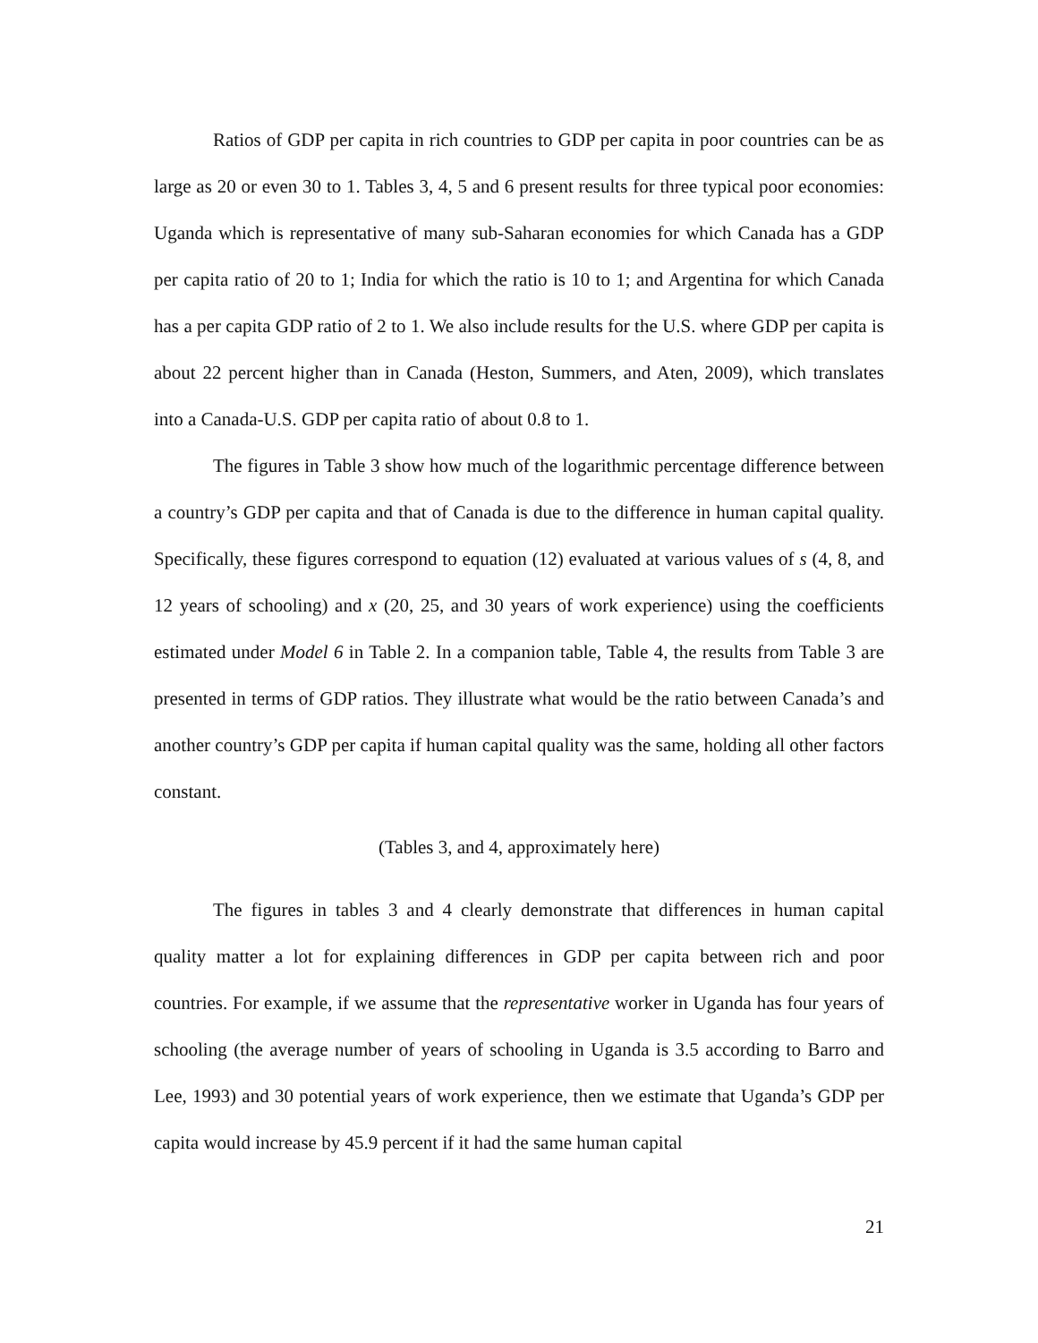Ratios of GDP per capita in rich countries to GDP per capita in poor countries can be as large as 20 or even 30 to 1. Tables 3, 4, 5 and 6 present results for three typical poor economies: Uganda which is representative of many sub-Saharan economies for which Canada has a GDP per capita ratio of 20 to 1; India for which the ratio is 10 to 1; and Argentina for which Canada has a per capita GDP ratio of 2 to 1. We also include results for the U.S. where GDP per capita is about 22 percent higher than in Canada (Heston, Summers, and Aten, 2009), which translates into a Canada-U.S. GDP per capita ratio of about 0.8 to 1.
The figures in Table 3 show how much of the logarithmic percentage difference between a country’s GDP per capita and that of Canada is due to the difference in human capital quality. Specifically, these figures correspond to equation (12) evaluated at various values of s (4, 8, and 12 years of schooling) and x (20, 25, and 30 years of work experience) using the coefficients estimated under Model 6 in Table 2. In a companion table, Table 4, the results from Table 3 are presented in terms of GDP ratios. They illustrate what would be the ratio between Canada’s and another country’s GDP per capita if human capital quality was the same, holding all other factors constant.
(Tables 3, and 4, approximately here)
The figures in tables 3 and 4 clearly demonstrate that differences in human capital quality matter a lot for explaining differences in GDP per capita between rich and poor countries. For example, if we assume that the representative worker in Uganda has four years of schooling (the average number of years of schooling in Uganda is 3.5 according to Barro and Lee, 1993) and 30 potential years of work experience, then we estimate that Uganda’s GDP per capita would increase by 45.9 percent if it had the same human capital
21